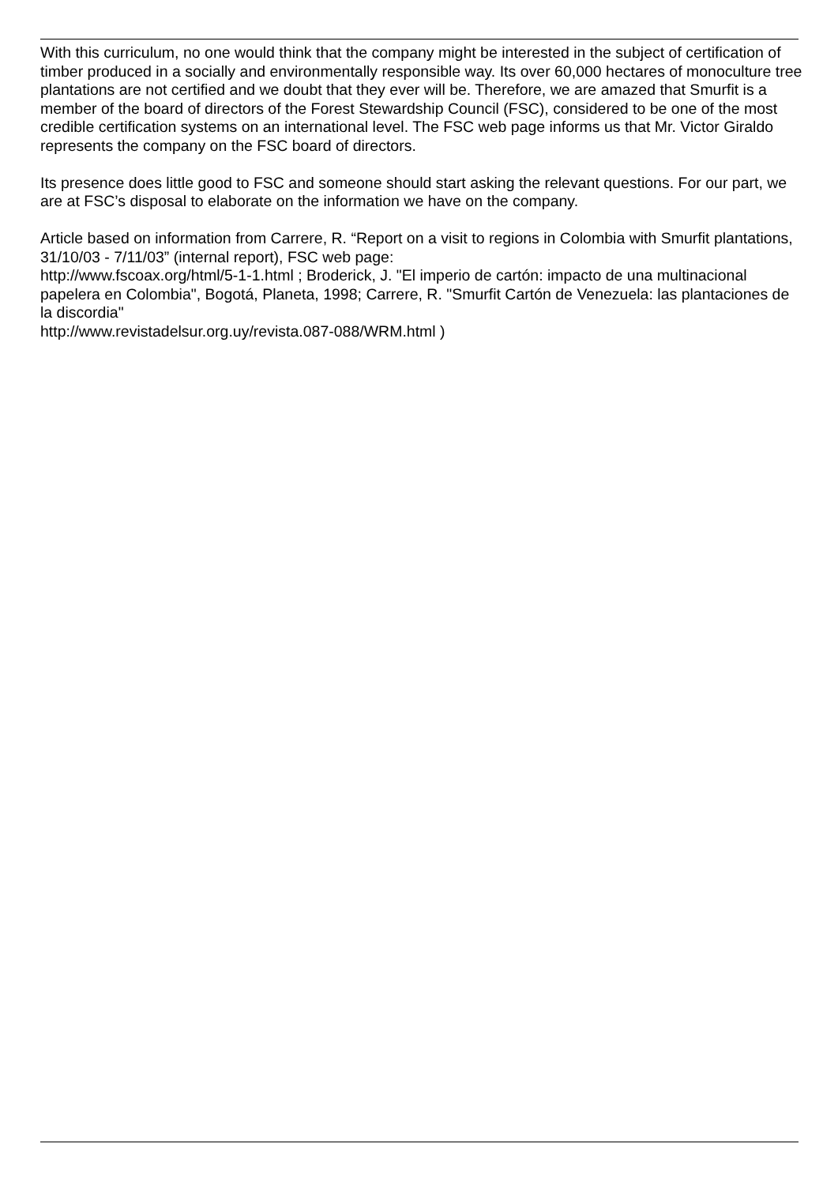With this curriculum, no one would think that the company might be interested in the subject of certification of timber produced in a socially and environmentally responsible way. Its over 60,000 hectares of monoculture tree plantations are not certified and we doubt that they ever will be. Therefore, we are amazed that Smurfit is a member of the board of directors of the Forest Stewardship Council (FSC), considered to be one of the most credible certification systems on an international level. The FSC web page informs us that Mr. Victor Giraldo represents the company on the FSC board of directors.
Its presence does little good to FSC and someone should start asking the relevant questions. For our part, we are at FSC’s disposal to elaborate on the information we have on the company.
Article based on information from Carrere, R. “Report on a visit to regions in Colombia with Smurfit plantations, 31/10/03 - 7/11/03” (internal report), FSC web page:
http://www.fscoax.org/html/5-1-1.html ; Broderick, J. "El imperio de cartón: impacto de una multinacional papelera en Colombia", Bogotá, Planeta, 1998; Carrere, R. "Smurfit Cartón de Venezuela: las plantaciones de la discordia"
http://www.revistadelsur.org.uy/revista.087-088/WRM.html )